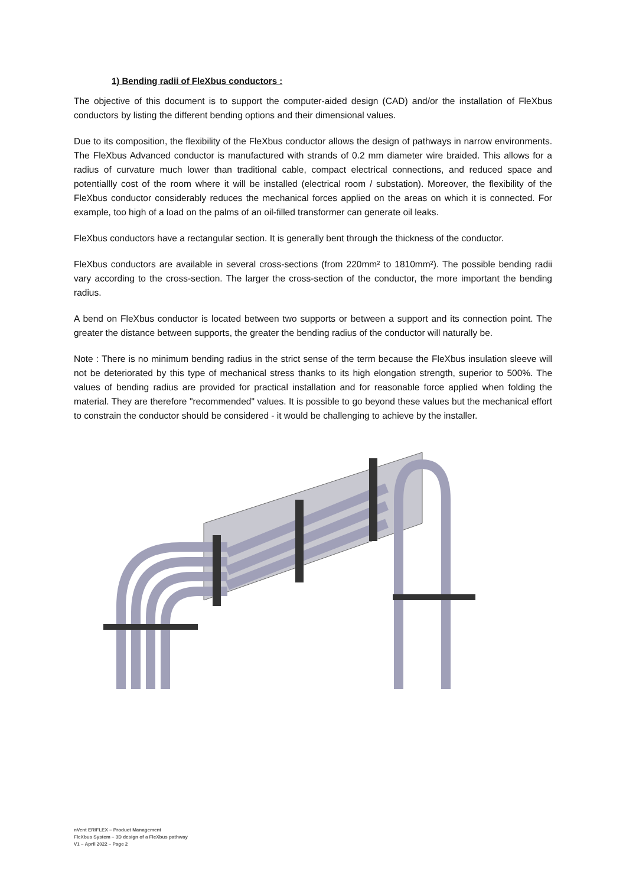1) Bending radii of FleXbus conductors :
The objective of this document is to support the computer-aided design (CAD) and/or the installation of FleXbus conductors by listing the different bending options and their dimensional values.
Due to its composition, the flexibility of the FleXbus conductor allows the design of pathways in narrow environments. The FleXbus Advanced conductor is manufactured with strands of 0.2 mm diameter wire braided. This allows for a radius of curvature much lower than traditional cable, compact electrical connections, and reduced space and potentiallly cost of the room where it will be installed (electrical room / substation). Moreover, the flexibility of the FleXbus conductor considerably reduces the mechanical forces applied on the areas on which it is connected. For example, too high of a load on the palms of an oil-filled transformer can generate oil leaks.
FleXbus conductors have a rectangular section. It is generally bent through the thickness of the conductor.
FleXbus conductors are available in several cross-sections (from 220mm² to 1810mm²). The possible bending radii vary according to the cross-section. The larger the cross-section of the conductor, the more important the bending radius.
A bend on FleXbus conductor is located between two supports or between a support and its connection point. The greater the distance between supports, the greater the bending radius of the conductor will naturally be.
Note : There is no minimum bending radius in the strict sense of the term because the FleXbus insulation sleeve will not be deteriorated by this type of mechanical stress thanks to its high elongation strength, superior to 500%. The values of bending radius are provided for practical installation and for reasonable force applied when folding the material. They are therefore "recommended" values. It is possible to go beyond these values but the mechanical effort to constrain the conductor should be considered - it would be challenging to achieve by the installer.
nVent ERIFLEX – Product Management
FleXbus System – 3D design of a FleXbus pathway
V1 – April 2022 – Page 2